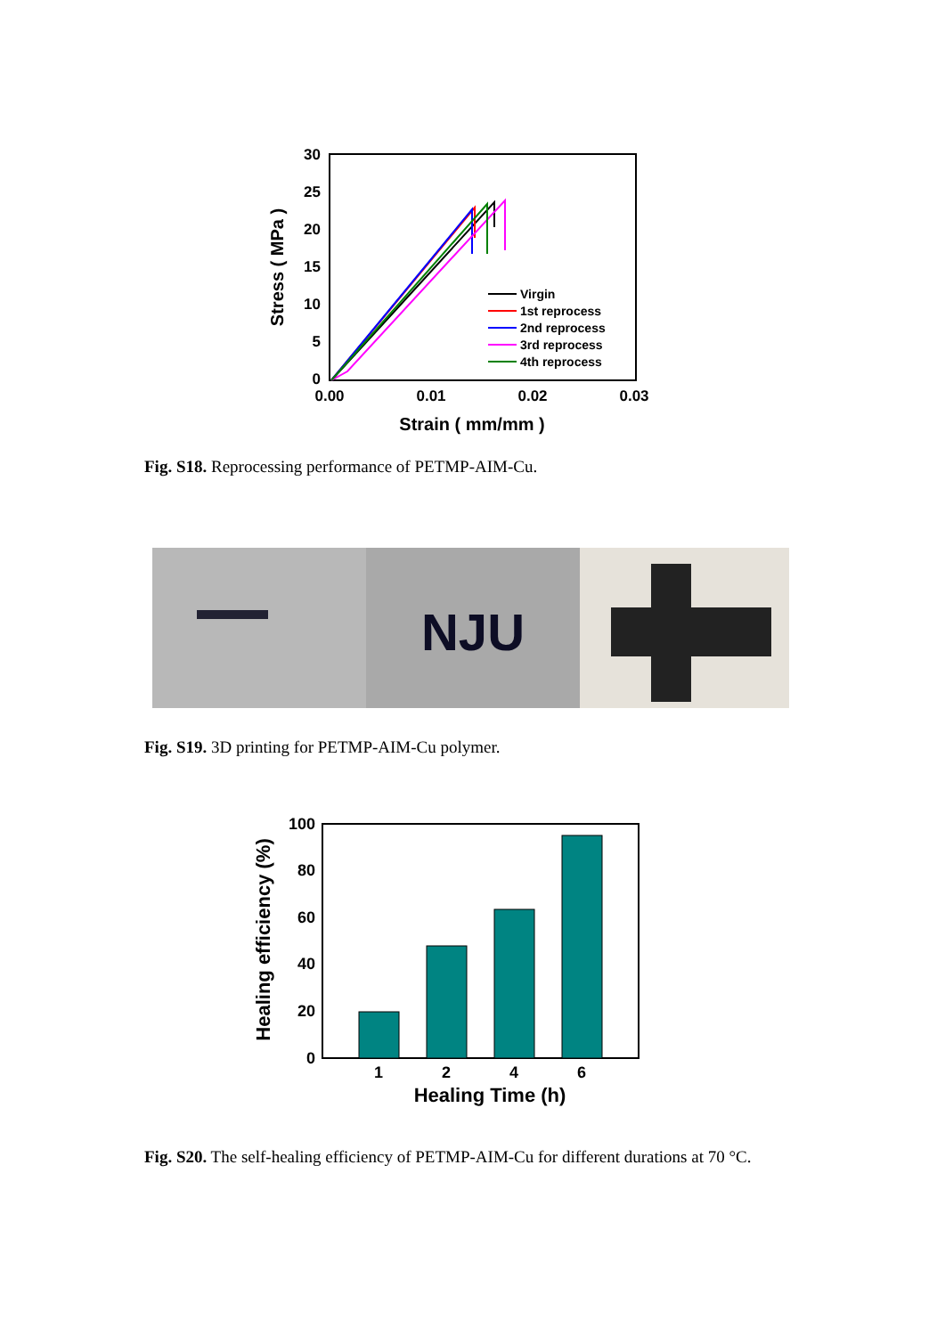30
25
20
15
10
5
0
0.00
0.01
0.02
0.03
Strain ( mm/mm )
Stress ( MPa )
Virgin
1st reprocess
2nd reprocess
3rd reprocess
4th reprocess
Fig. S18. Reprocessing performance of PETMP-AIM-Cu.
NJU
Fig. S19. 3D printing for PETMP-AIM-Cu polymer.
100
80
60
40
20
0
1
2
4
6
Healing Time (h)
Healing efficiency (%)
Fig. S20. The self-healing efficiency of PETMP-AIM-Cu for different durations at 70 °C.